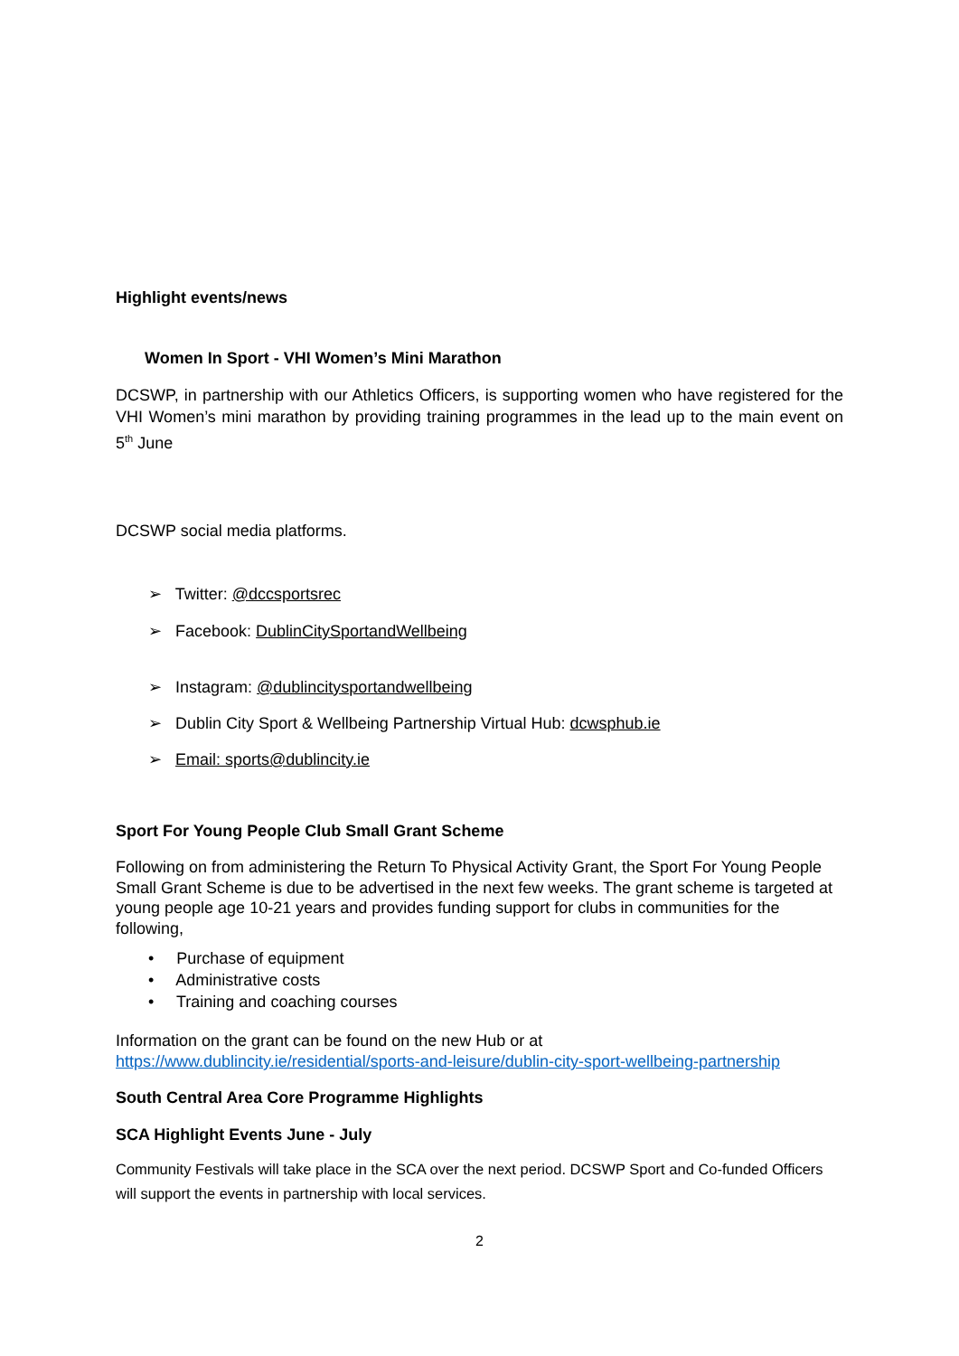Highlight events/news
Women In Sport - VHI Women’s Mini Marathon
DCSWP, in partnership with our Athletics Officers, is supporting women who have registered for the VHI Women’s mini marathon by providing training programmes in the lead up to the main event on 5<sup>th</sup> June
DCSWP social media platforms.
➢ Twitter: @dccsportsrec
➢ Facebook: DublinCitySportandWellbeing
➢ Instagram: @dublincitysportandwellbeing
➢ Dublin City Sport & Wellbeing Partnership Virtual Hub: dcwsphub.ie
➢ Email: sports@dublincity.ie
Sport For Young People Club Small Grant Scheme
Following on from administering the Return To Physical Activity Grant, the Sport For Young People Small Grant Scheme is due to be advertised in the next few weeks. The grant scheme is targeted at young people age 10-21 years and provides funding support for clubs in communities for the following,
• Purchase of equipment
• Administrative costs
• Training and coaching courses
Information on the grant can be found on the new Hub or at
https://www.dublincity.ie/residential/sports-and-leisure/dublin-city-sport-wellbeing-partnership
South Central Area Core Programme Highlights
SCA Highlight Events June - July
Community Festivals will take place in the SCA over the next period. DCSWP Sport and Co-funded Officers will support the events in partnership with local services.
2